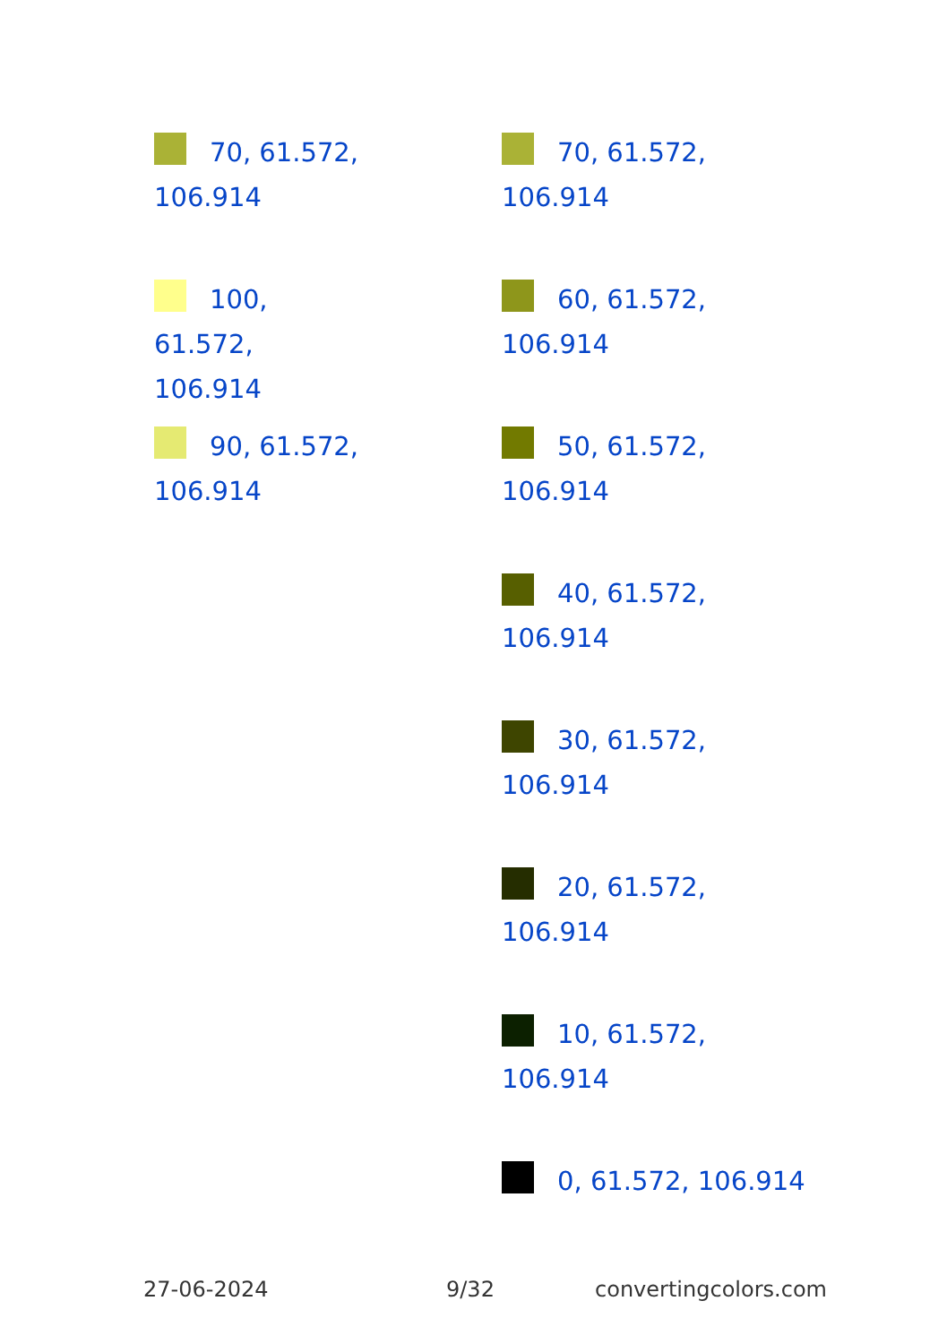70, 61.572, 106.914
100, 61.572, 106.914
90, 61.572, 106.914
70, 61.572, 106.914
60, 61.572, 106.914
50, 61.572, 106.914
40, 61.572, 106.914
30, 61.572, 106.914
20, 61.572, 106.914
10, 61.572, 106.914
0, 61.572, 106.914
27-06-2024 9/32 convertingcolors.com